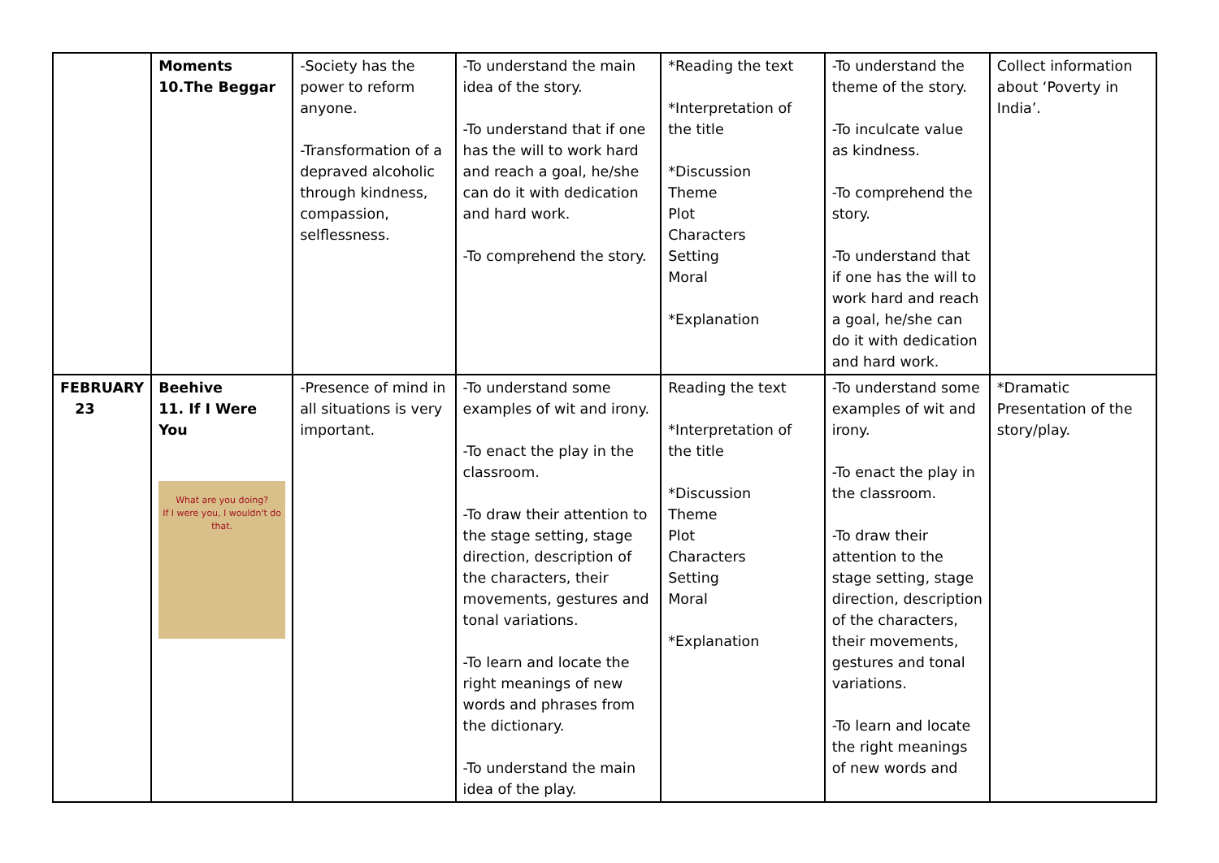| | Moments 10.The Beggar | -Society has the power to reform anyone. -Transformation of a depraved alcoholic through kindness, compassion, selflessness. | -To understand the main idea of the story. -To understand that if one has the will to work hard and reach a goal, he/she can do it with dedication and hard work. -To comprehend the story. | *Reading the text *Interpretation of the title *Discussion Theme Plot Characters Setting Moral *Explanation | -To understand the theme of the story. -To inculcate value as kindness. -To comprehend the story. -To understand that if one has the will to work hard and reach a goal, he/she can do it with dedication and hard work. | Collect information about ‘Poverty in India’. |
| FEBRUARY 23 | Beehive 11. If I Were You What are you doing? If I were you, I wouldn't do that. | -Presence of mind in all situations is very important. | -To understand some examples of wit and irony. -To enact the play in the classroom. -To draw their attention to the stage setting, stage direction, description of the characters, their movements, gestures and tonal variations. -To learn and locate the right meanings of new words and phrases from the dictionary. -To understand the main idea of the play. | Reading the text *Interpretation of the title *Discussion Theme Plot Characters Setting Moral *Explanation | -To understand some examples of wit and irony. -To enact the play in the classroom. -To draw their attention to the stage setting, stage direction, description of the characters, their movements, gestures and tonal variations. -To learn and locate the right meanings of new words and | *Dramatic Presentation of the story/play. |